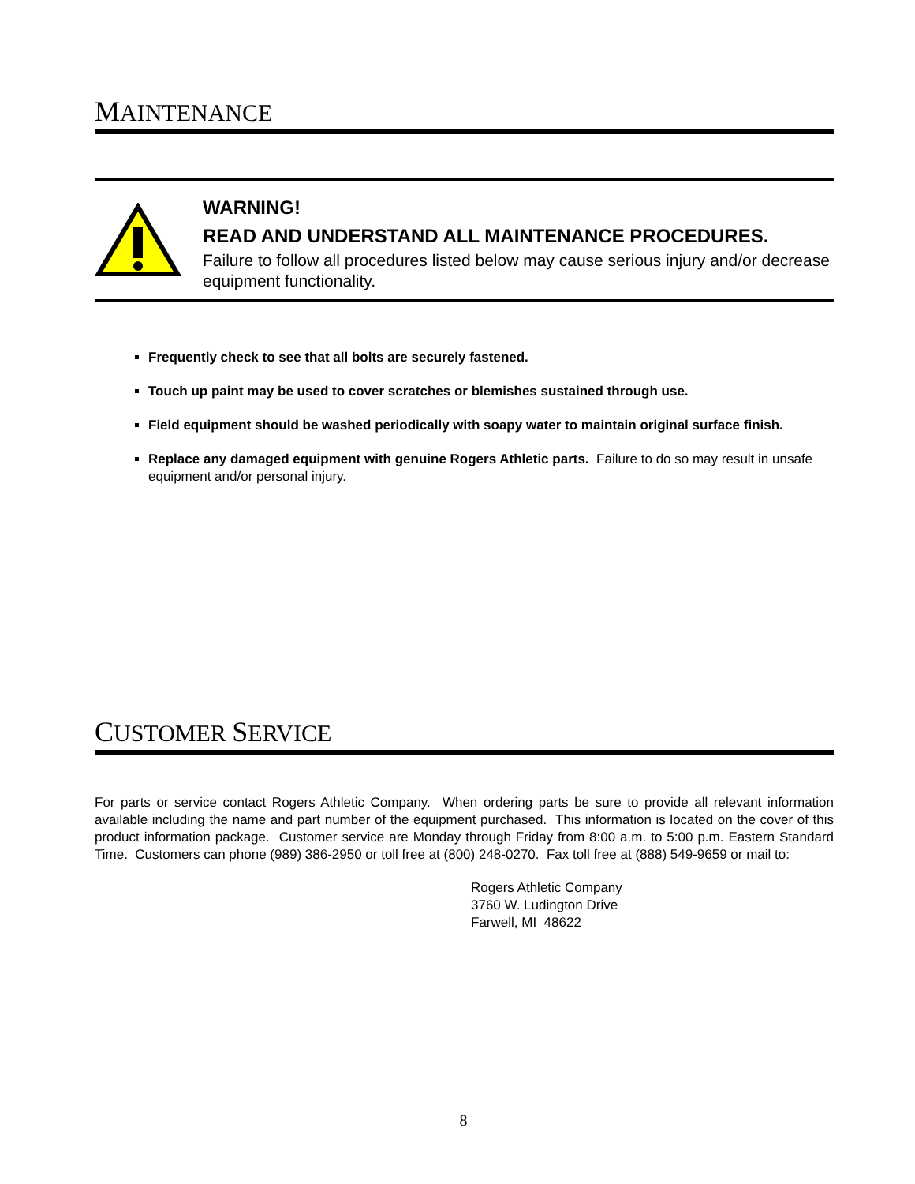MAINTENANCE
WARNING!
READ AND UNDERSTAND ALL MAINTENANCE PROCEDURES.
Failure to follow all procedures listed below may cause serious injury and/or decrease equipment functionality.
Frequently check to see that all bolts are securely fastened.
Touch up paint may be used to cover scratches or blemishes sustained through use.
Field equipment should be washed periodically with soapy water to maintain original surface finish.
Replace any damaged equipment with genuine Rogers Athletic parts. Failure to do so may result in unsafe equipment and/or personal injury.
CUSTOMER SERVICE
For parts or service contact Rogers Athletic Company. When ordering parts be sure to provide all relevant information available including the name and part number of the equipment purchased. This information is located on the cover of this product information package. Customer service are Monday through Friday from 8:00 a.m. to 5:00 p.m. Eastern Standard Time. Customers can phone (989) 386-2950 or toll free at (800) 248-0270. Fax toll free at (888) 549-9659 or mail to:
Rogers Athletic Company
3760 W. Ludington Drive
Farwell, MI 48622
8